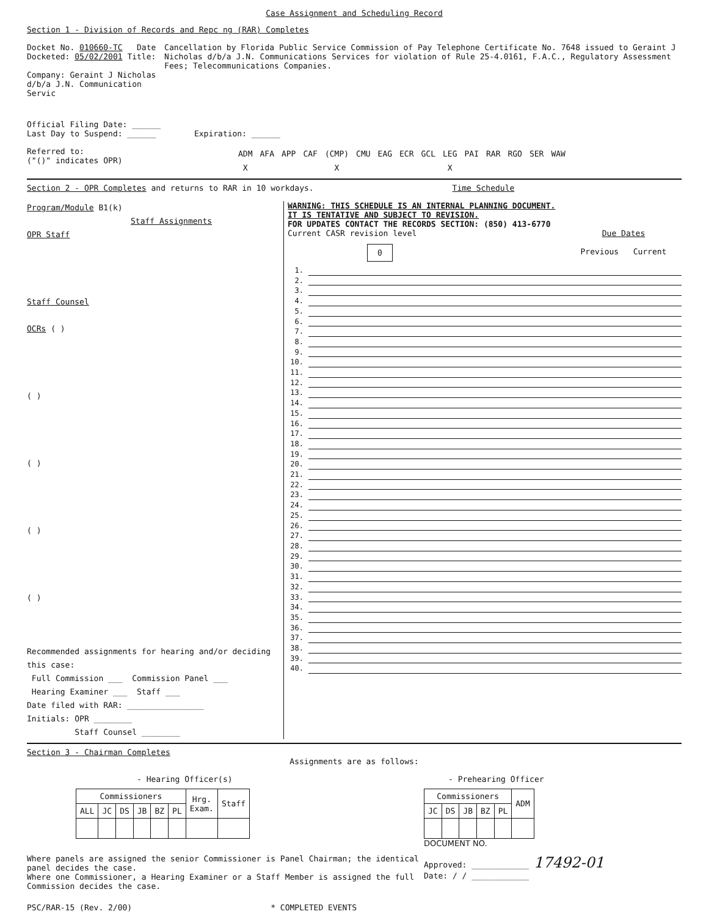Case Assignment and Scheduling Record
Section 1 - Division of Records and Repc ng (RAR) Completes
Docket No. 010660-TC Date Docketed: 05/02/2001 Title:
Company: Geraint J Nicholas d/b/a J.N. Communication Servic
Cancellation by Florida Public Service Commission of Pay Telephone Certificate No. 7648 issued to Geraint J Nicholas d/b/a J.N. Communications Services for violation of Rule 25-4.0161, F.A.C., Regulatory Assessment Fees; Telecommunications Companies.
Official Filing Date: ______
Last Day to Suspend: ______ Expiration: ______
Referred to:
("()" indicates OPR)
| ADM | AFA | APP | CAF | (CMP) | CMU | EAG | ECR | GCL | LEG | PAI | RAR | RGO | SER | WAW |
| X | | | | X | | | | | X | | | | | |
Section 2 - OPR Completes and returns to RAR in 10 workdays. Time Schedule
Program/Module B1(k)
Staff Assignments
OPR Staff
Staff Counsel
OCRs ( )
( )
( )
( )
( )
Recommended assignments for hearing and/or deciding this case:
Full Commission ___ Commission Panel ___
Hearing Examiner ___ Staff ___
Date filed with RAR: ________________
Initials: OPR ________
Staff Counsel ________
WARNING: THIS SCHEDULE IS AN INTERNAL PLANNING DOCUMENT.
IT IS TENTATIVE AND SUBJECT TO REVISION.
FOR UPDATES CONTACT THE RECORDS SECTION: (850) 413-6770
Current CASR revision level
0
Due Dates
Previous Current
1.
2.
3.
4.
5.
6.
7.
8.
9.
10.
11.
12.
13.
14.
15.
16.
17.
18.
19.
20.
21.
22.
23.
24.
25.
26.
27.
28.
29.
30.
31.
32.
33.
34.
35.
36.
37.
38.
39.
40.
Section 3 - Chairman Completes
Assignments are as follows:
- Hearing Officer(s)
| Commissioners | | | | | | Hrg. Exam. | Staff |
| --- | --- | --- | --- | --- | --- | --- | --- |
| ALL | JC | DS | JB | BZ | PL | | |
- Prehearing Officer
| Commissioners | | | | | ADM |
| --- | --- | --- | --- | --- | --- |
| JC | DS | JB | BZ | PL | |
DOCUMENT NO.
Where panels are assigned the senior Commissioner is Panel Chairman; the identical panel decides the case.
Where one Commissioner, a Hearing Examiner or a Staff Member is assigned the full Commission decides the case.
Approved: ____________ 17492-01
Date: / / ____________
PSC/RAR-15 (Rev. 2/00) * COMPLETED EVENTS